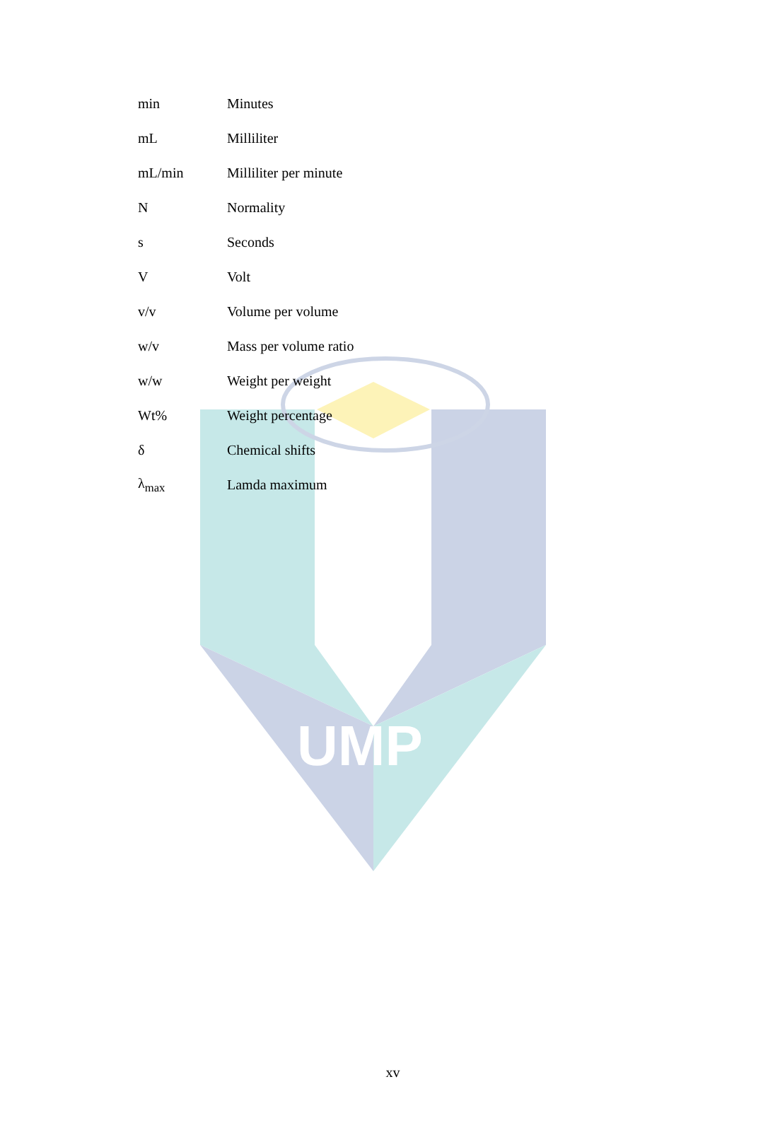UMP
| min | Minutes |
| mL | Milliliter |
| mL/min | Milliliter per minute |
| N | Normality |
| s | Seconds |
| V | Volt |
| v/v | Volume per volume |
| w/v | Mass per volume ratio |
| w/w | Weight per weight |
| Wt% | Weight percentage |
| δ | Chemical shifts |
| λ<sub>max</sub> | Lamda maximum |
xv